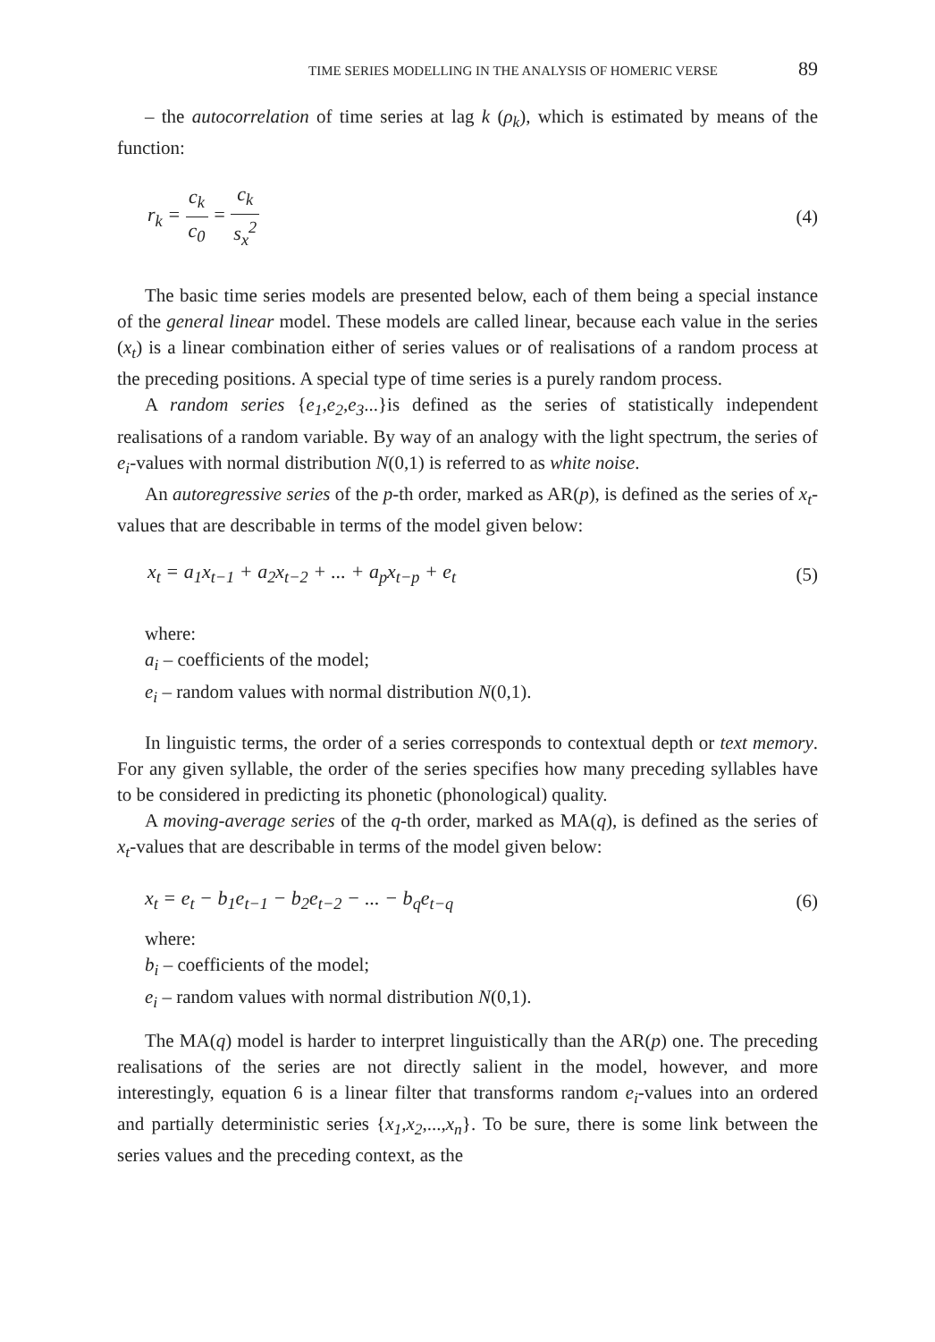TIME SERIES MODELLING IN THE ANALYSIS OF HOMERIC VERSE 89
– the autocorrelation of time series at lag k (ρ<sub>k</sub>), which is estimated by means of the function:
r<sub>k</sub> = c<sub>k</sub> c<sub>0</sub> = c<sub>k</sub> s<sub>x</sub><sup>2</sup> (4)
The basic time series models are presented below, each of them being a special instance of the general linear model. These models are called linear, because each value in the series (x<sub>t</sub>) is a linear combination either of series values or of realisations of a random process at the preceding positions. A special type of time series is a purely random process.
A random series {e<sub>1</sub>,e<sub>2</sub>,e<sub>3</sub>...}is defined as the series of statistically independent realisations of a random variable. By way of an analogy with the light spectrum, the series of e<sub>i</sub>-values with normal distribution N(0,1) is referred to as white noise.
An autoregressive series of the p-th order, marked as AR(p), is defined as the series of x<sub>t</sub>-values that are describable in terms of the model given below:
x<sub>t</sub> = a<sub>1</sub>x<sub>t−1</sub> + a<sub>2</sub>x<sub>t−2</sub> + ... + a<sub>p</sub>x<sub>t−p</sub> + e<sub>t</sub> (5)
where:
a<sub>i</sub> – coefficients of the model;
e<sub>i</sub> – random values with normal distribution N(0,1).
In linguistic terms, the order of a series corresponds to contextual depth or text memory. For any given syllable, the order of the series specifies how many preceding syllables have to be considered in predicting its phonetic (phonological) quality.
A moving-average series of the q-th order, marked as MA(q), is defined as the series of x<sub>t</sub>-values that are describable in terms of the model given below:
x<sub>t</sub> = e<sub>t</sub> − b<sub>1</sub>e<sub>t−1</sub> − b<sub>2</sub>e<sub>t−2</sub> − ... − b<sub>q</sub>e<sub>t−q</sub> (6)
where:
b<sub>i</sub> – coefficients of the model;
e<sub>i</sub> – random values with normal distribution N(0,1).
The MA(q) model is harder to interpret linguistically than the AR(p) one. The preceding realisations of the series are not directly salient in the model, however, and more interestingly, equation 6 is a linear filter that transforms random e<sub>i</sub>-values into an ordered and partially deterministic series {x<sub>1</sub>,x<sub>2</sub>,...,x<sub>n</sub>}. To be sure, there is some link between the series values and the preceding context, as the